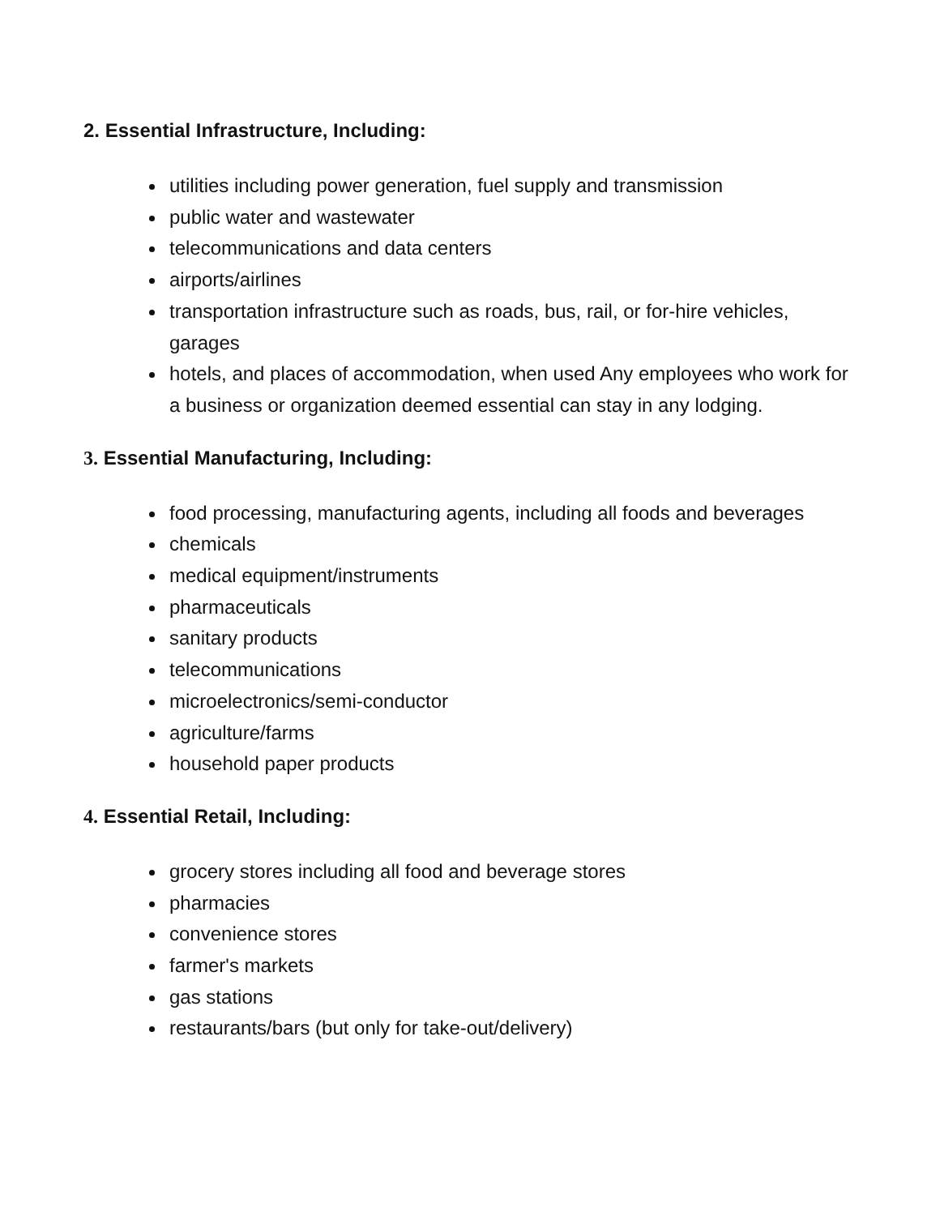2. Essential Infrastructure, Including:
utilities including power generation, fuel supply and transmission
public water and wastewater
telecommunications and data centers
airports/airlines
transportation infrastructure such as roads, bus, rail, or for-hire vehicles, garages
hotels, and places of accommodation, when used Any employees who work for a business or organization deemed essential can stay in any lodging.
3. Essential Manufacturing, Including:
food processing, manufacturing agents, including all foods and beverages
chemicals
medical equipment/instruments
pharmaceuticals
sanitary products
telecommunications
microelectronics/semi-conductor
agriculture/farms
household paper products
4. Essential Retail, Including:
grocery stores including all food and beverage stores
pharmacies
convenience stores
farmer's markets
gas stations
restaurants/bars (but only for take-out/delivery)